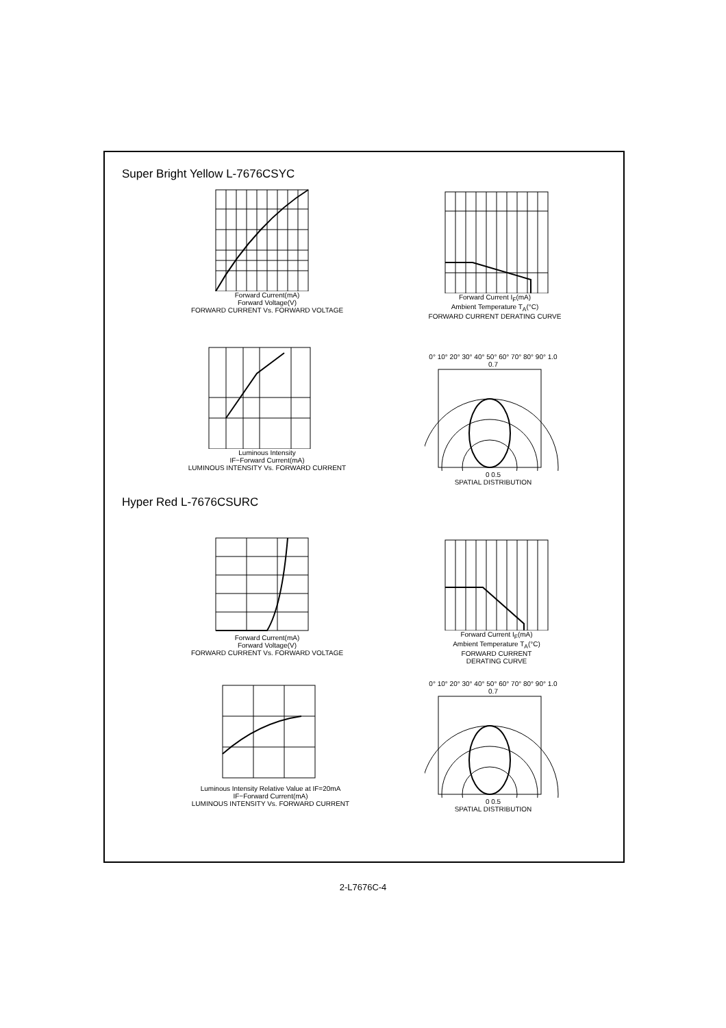Super Bright Yellow L-7676CSYC
Forward Current(mA)
Forward Voltage(V)
FORWARD CURRENT Vs. FORWARD VOLTAGE
Forward Current I<sub>F</sub>(mA)
Ambient Temperature T<sub>A</sub>(°C)
FORWARD CURRENT DERATING CURVE
Luminous Intensity
IF−Forward Current(mA)
LUMINOUS INTENSITY Vs. FORWARD CURRENT
0° 10° 20° 30° 40° 50° 60° 70° 80° 90° 1.0 0.7
0 0.5
SPATIAL DISTRIBUTION
Hyper Red L-7676CSURC
Forward Current(mA)
Forward Voltage(V)
FORWARD CURRENT Vs. FORWARD VOLTAGE
Forward Current I<sub>F</sub>(mA)
Ambient Temperature T<sub>A</sub>(°C)
FORWARD CURRENT
DERATING CURVE
Luminous Intensity Relative Value at IF=20mA
IF−Forward Current(mA)
LUMINOUS INTENSITY Vs. FORWARD CURRENT
0° 10° 20° 30° 40° 50° 60° 70° 80° 90° 1.0 0.7
0 0.5
SPATIAL DISTRIBUTION
2-L7676C-4